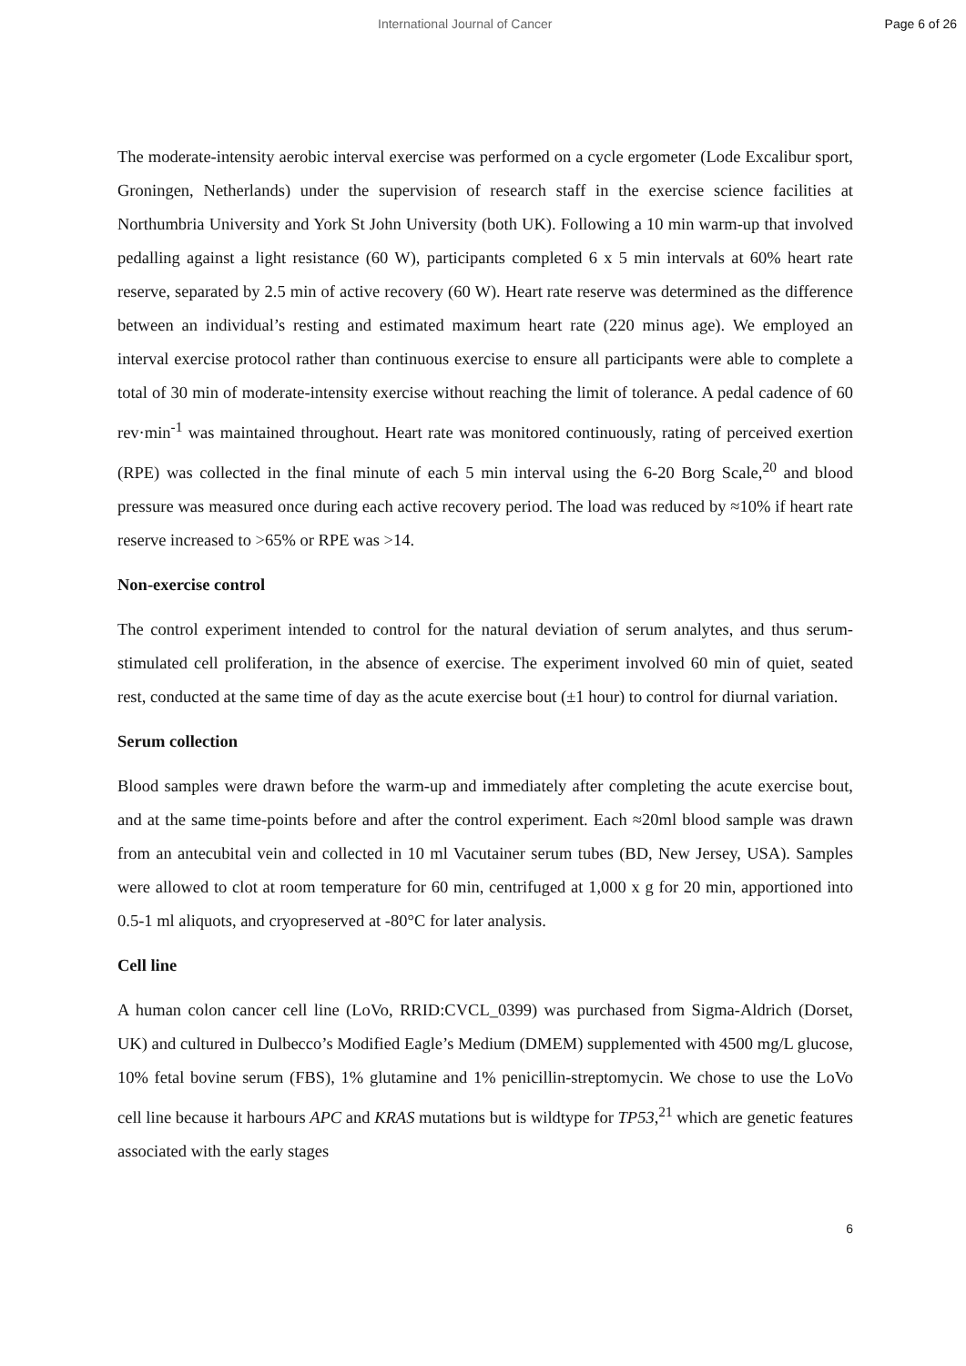International Journal of Cancer Page 6 of 26
The moderate-intensity aerobic interval exercise was performed on a cycle ergometer (Lode Excalibur sport, Groningen, Netherlands) under the supervision of research staff in the exercise science facilities at Northumbria University and York St John University (both UK). Following a 10 min warm-up that involved pedalling against a light resistance (60 W), participants completed 6 x 5 min intervals at 60% heart rate reserve, separated by 2.5 min of active recovery (60 W). Heart rate reserve was determined as the difference between an individual’s resting and estimated maximum heart rate (220 minus age). We employed an interval exercise protocol rather than continuous exercise to ensure all participants were able to complete a total of 30 min of moderate-intensity exercise without reaching the limit of tolerance. A pedal cadence of 60 rev·min<sup>-1</sup> was maintained throughout. Heart rate was monitored continuously, rating of perceived exertion (RPE) was collected in the final minute of each 5 min interval using the 6-20 Borg Scale,<sup>20</sup> and blood pressure was measured once during each active recovery period. The load was reduced by ≈10% if heart rate reserve increased to >65% or RPE was >14.
Non-exercise control
The control experiment intended to control for the natural deviation of serum analytes, and thus serum-stimulated cell proliferation, in the absence of exercise. The experiment involved 60 min of quiet, seated rest, conducted at the same time of day as the acute exercise bout (±1 hour) to control for diurnal variation.
Serum collection
Blood samples were drawn before the warm-up and immediately after completing the acute exercise bout, and at the same time-points before and after the control experiment. Each ≈20ml blood sample was drawn from an antecubital vein and collected in 10 ml Vacutainer serum tubes (BD, New Jersey, USA). Samples were allowed to clot at room temperature for 60 min, centrifuged at 1,000 x g for 20 min, apportioned into 0.5-1 ml aliquots, and cryopreserved at -80°C for later analysis.
Cell line
A human colon cancer cell line (LoVo, RRID:CVCL_0399) was purchased from Sigma-Aldrich (Dorset, UK) and cultured in Dulbecco’s Modified Eagle’s Medium (DMEM) supplemented with 4500 mg/L glucose, 10% fetal bovine serum (FBS), 1% glutamine and 1% penicillin-streptomycin. We chose to use the LoVo cell line because it harbours APC and KRAS mutations but is wildtype for TP53,<sup>21</sup> which are genetic features associated with the early stages
6